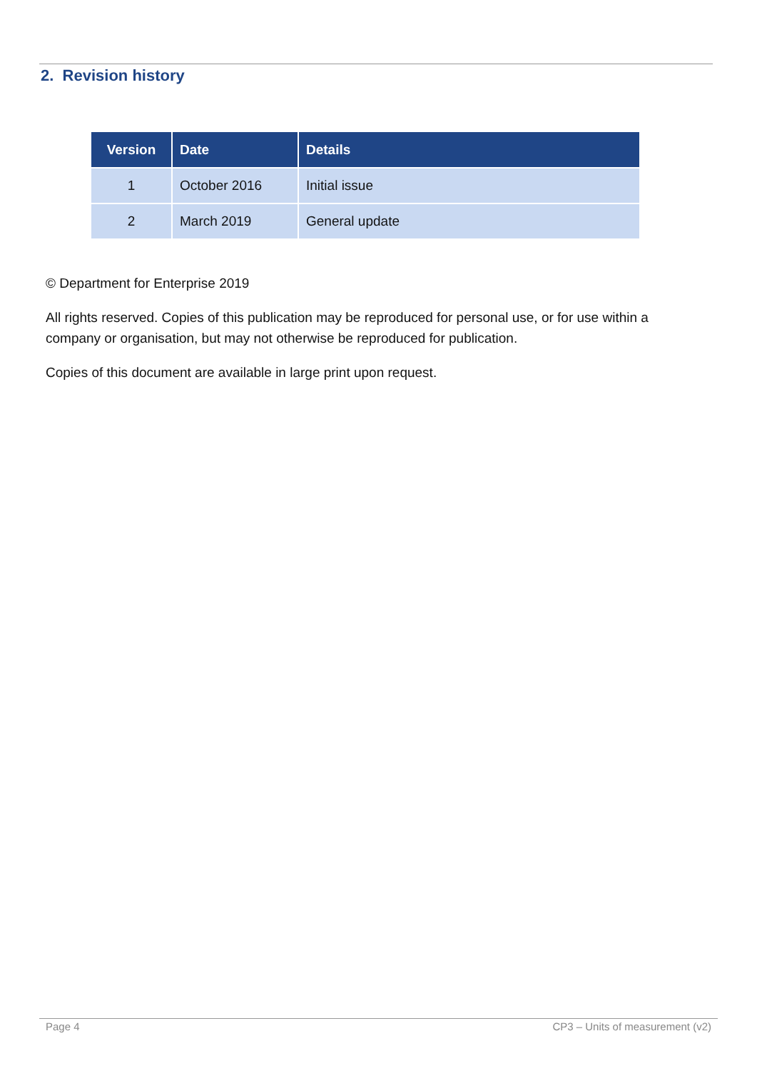2. Revision history
| Version | Date | Details |
| --- | --- | --- |
| 1 | October 2016 | Initial issue |
| 2 | March 2019 | General update |
© Department for Enterprise 2019
All rights reserved. Copies of this publication may be reproduced for personal use, or for use within a company or organisation, but may not otherwise be reproduced for publication.
Copies of this document are available in large print upon request.
Page 4 CP3 – Units of measurement (v2)